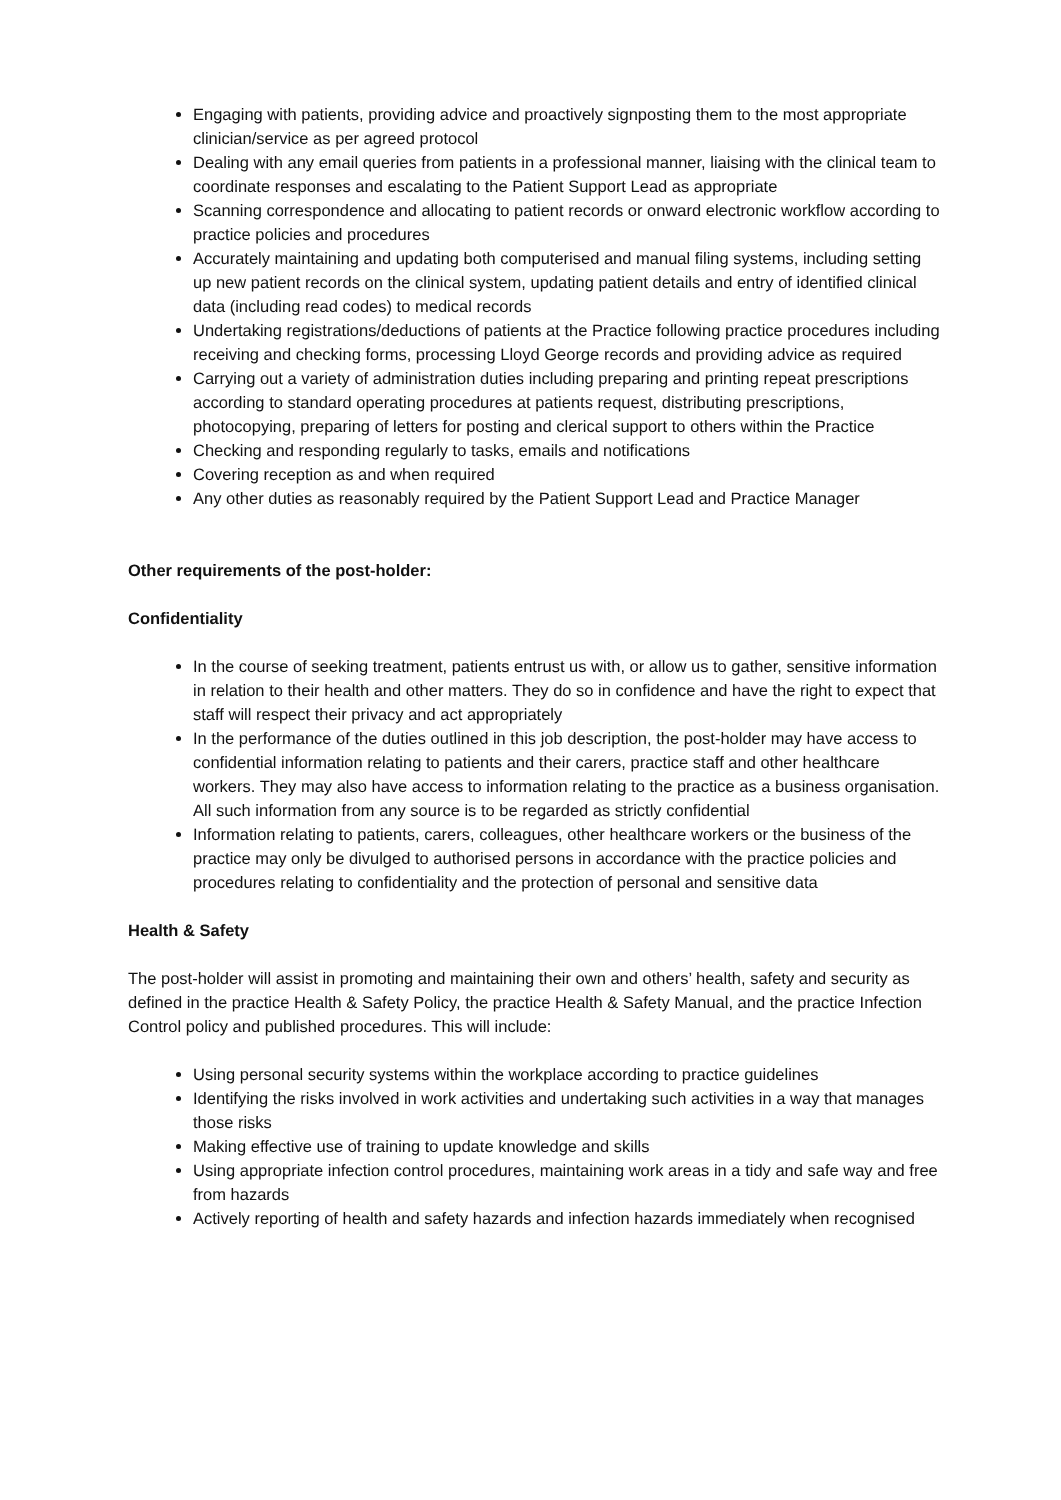Engaging with patients, providing advice and proactively signposting them to the most appropriate clinician/service as per agreed protocol
Dealing with any email queries from patients in a professional manner, liaising with the clinical team to coordinate responses and escalating to the Patient Support Lead as appropriate
Scanning correspondence and allocating to patient records or onward electronic workflow according to practice policies and procedures
Accurately maintaining and updating both computerised and manual filing systems, including setting up new patient records on the clinical system, updating patient details and entry of identified clinical data (including read codes) to medical records
Undertaking registrations/deductions of patients at the Practice following practice procedures including receiving and checking forms, processing Lloyd George records and providing advice as required
Carrying out a variety of administration duties including preparing and printing repeat prescriptions according to standard operating procedures at patients request, distributing prescriptions, photocopying, preparing of letters for posting and clerical support to others within the Practice
Checking and responding regularly to tasks, emails and notifications
Covering reception as and when required
Any other duties as reasonably required by the Patient Support Lead and Practice Manager
Other requirements of the post-holder:
Confidentiality
In the course of seeking treatment, patients entrust us with, or allow us to gather, sensitive information in relation to their health and other matters. They do so in confidence and have the right to expect that staff will respect their privacy and act appropriately
In the performance of the duties outlined in this job description, the post-holder may have access to confidential information relating to patients and their carers, practice staff and other healthcare workers. They may also have access to information relating to the practice as a business organisation. All such information from any source is to be regarded as strictly confidential
Information relating to patients, carers, colleagues, other healthcare workers or the business of the practice may only be divulged to authorised persons in accordance with the practice policies and procedures relating to confidentiality and the protection of personal and sensitive data
Health & Safety
The post-holder will assist in promoting and maintaining their own and others’ health, safety and security as defined in the practice Health & Safety Policy, the practice Health & Safety Manual, and the practice Infection Control policy and published procedures. This will include:
Using personal security systems within the workplace according to practice guidelines
Identifying the risks involved in work activities and undertaking such activities in a way that manages those risks
Making effective use of training to update knowledge and skills
Using appropriate infection control procedures, maintaining work areas in a tidy and safe way and free from hazards
Actively reporting of health and safety hazards and infection hazards immediately when recognised